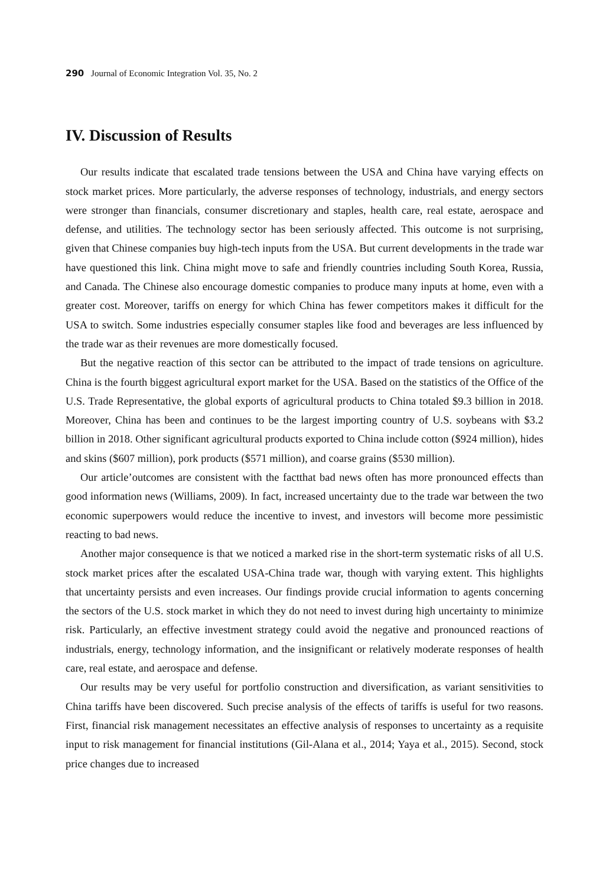290 Journal of Economic Integration Vol. 35, No. 2
IV. Discussion of Results
Our results indicate that escalated trade tensions between the USA and China have varying effects on stock market prices. More particularly, the adverse responses of technology, industrials, and energy sectors were stronger than financials, consumer discretionary and staples, health care, real estate, aerospace and defense, and utilities. The technology sector has been seriously affected. This outcome is not surprising, given that Chinese companies buy high-tech inputs from the USA. But current developments in the trade war have questioned this link. China might move to safe and friendly countries including South Korea, Russia, and Canada. The Chinese also encourage domestic companies to produce many inputs at home, even with a greater cost. Moreover, tariffs on energy for which China has fewer competitors makes it difficult for the USA to switch. Some industries especially consumer staples like food and beverages are less influenced by the trade war as their revenues are more domestically focused.
But the negative reaction of this sector can be attributed to the impact of trade tensions on agriculture. China is the fourth biggest agricultural export market for the USA. Based on the statistics of the Office of the U.S. Trade Representative, the global exports of agricultural products to China totaled $9.3 billion in 2018. Moreover, China has been and continues to be the largest importing country of U.S. soybeans with $3.2 billion in 2018. Other significant agricultural products exported to China include cotton ($924 million), hides and skins ($607 million), pork products ($571 million), and coarse grains ($530 million).
Our article’outcomes are consistent with the factthat bad news often has more pronounced effects than good information news (Williams, 2009). In fact, increased uncertainty due to the trade war between the two economic superpowers would reduce the incentive to invest, and investors will become more pessimistic reacting to bad news.
Another major consequence is that we noticed a marked rise in the short-term systematic risks of all U.S. stock market prices after the escalated USA-China trade war, though with varying extent. This highlights that uncertainty persists and even increases. Our findings provide crucial information to agents concerning the sectors of the U.S. stock market in which they do not need to invest during high uncertainty to minimize risk. Particularly, an effective investment strategy could avoid the negative and pronounced reactions of industrials, energy, technology information, and the insignificant or relatively moderate responses of health care, real estate, and aerospace and defense.
Our results may be very useful for portfolio construction and diversification, as variant sensitivities to China tariffs have been discovered. Such precise analysis of the effects of tariffs is useful for two reasons. First, financial risk management necessitates an effective analysis of responses to uncertainty as a requisite input to risk management for financial institutions (Gil-Alana et al., 2014; Yaya et al., 2015). Second, stock price changes due to increased